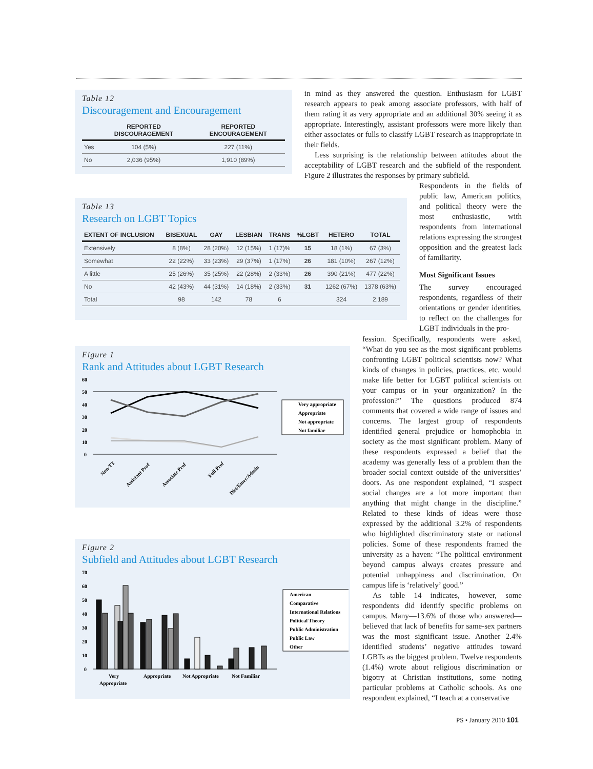Table 12
Discouragement and Encouragement
| | REPORTED DISCOURAGEMENT | REPORTED ENCOURAGEMENT |
| --- | --- | --- |
| Yes | 104 (5%) | 227 (11%) |
| No | 2,036 (95%) | 1,910 (89%) |
Table 13
Research on LGBT Topics
| EXTENT OF INCLUSION | BISEXUAL | GAY | LESBIAN | TRANS | %LGBT | HETERO | TOTAL |
| --- | --- | --- | --- | --- | --- | --- | --- |
| Extensively | 8 (8%) | 28 (20%) | 12 (15%) | 1 (17)% | 15 | 18 (1%) | 67 (3%) |
| Somewhat | 22 (22%) | 33 (23%) | 29 (37%) | 1 (17%) | 26 | 181 (10%) | 267 (12%) |
| A little | 25 (26%) | 35 (25%) | 22 (28%) | 2 (33%) | 26 | 390 (21%) | 477 (22%) |
| No | 42 (43%) | 44 (31%) | 14 (18%) | 2 (33%) | 31 | 1262 (67%) | 1378 (63%) |
| Total | 98 | 142 | 78 | 6 | | 324 | 2,189 |
Figure 1
Rank and Attitudes about LGBT Research
60
50
40
30
20
10
0
Very appropriate
Appropriate
Not appropriate
Not familiar
Non-TT
Assistant Prof
Associate Prof
Full Prof
Dist/Emer/Admin
Figure 2
Subfield and Attitudes about LGBT Research
70
60
50
40
30
20
10
0
American
Comparative
International Relations
Political Theory
Public Administration
Public Law
Other
Very
Appropriate
Appropriate
Not Appropriate
Not Familiar
in mind as they answered the question. Enthusiasm for LGBT research appears to peak among associate professors, with half of them rating it as very appropriate and an additional 30% seeing it as appropriate. Interestingly, assistant professors were more likely than either associates or fulls to classify LGBT research as inappropriate in their fields.
Less surprising is the relationship between attitudes about the acceptability of LGBT research and the subfield of the respondent. Figure 2 illustrates the responses by primary subfield.
Respondents in the fields of public law, American politics, and political theory were the most enthusiastic, with respondents from international relations expressing the strongest opposition and the greatest lack of familiarity.
Most Significant Issues
The survey encouraged respondents, regardless of their orientations or gender identities, to reflect on the challenges for LGBT individuals in the pro-
fession. Specifically, respondents were asked, “What do you see as the most significant problems confronting LGBT political scientists now? What kinds of changes in policies, practices, etc. would make life better for LGBT political scientists on your campus or in your organization? In the profession?” The questions produced 874 comments that covered a wide range of issues and concerns. The largest group of respondents identified general prejudice or homophobia in society as the most significant problem. Many of these respondents expressed a belief that the academy was generally less of a problem than the broader social context outside of the universities’ doors. As one respondent explained, “I suspect social changes are a lot more important than anything that might change in the discipline.” Related to these kinds of ideas were those expressed by the additional 3.2% of respondents who highlighted discriminatory state or national policies. Some of these respondents framed the university as a haven: “The political environment beyond campus always creates pressure and potential unhappiness and discrimination. On campus life is ‘relatively’ good.”
As table 14 indicates, however, some respondents did identify specific problems on campus. Many—13.6% of those who answered—believed that lack of benefits for same-sex partners was the most significant issue. Another 2.4% identified students’ negative attitudes toward LGBTs as the biggest problem. Twelve respondents (1.4%) wrote about religious discrimination or bigotry at Christian institutions, some noting particular problems at Catholic schools. As one respondent explained, “I teach at a conservative
PS • January 2010 101